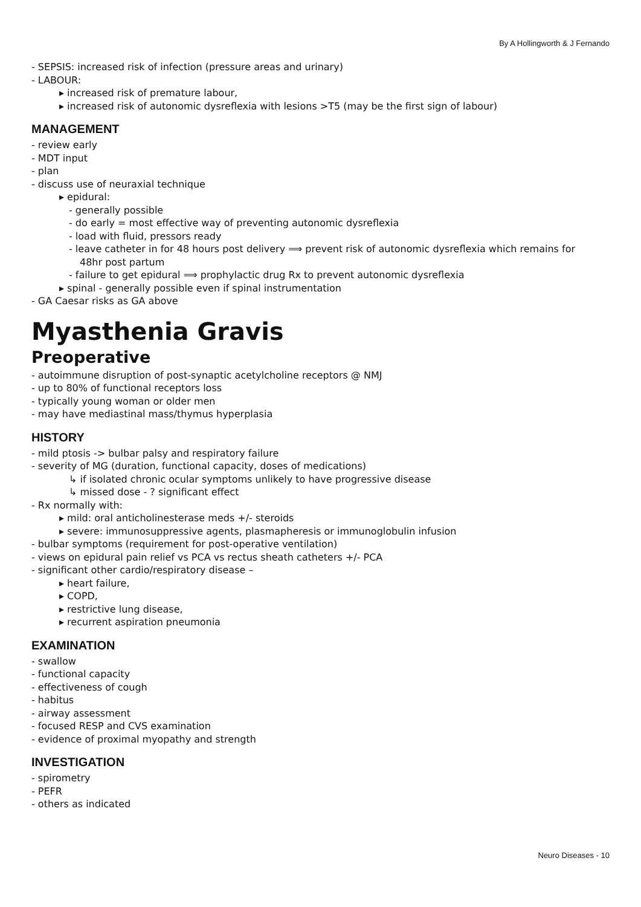By A Hollingworth & J Fernando
- SEPSIS: increased risk of infection (pressure areas and urinary)
- LABOUR:
▸ increased risk of premature labour,
▸ increased risk of autonomic dysreflexia with lesions >T5 (may be the first sign of labour)
MANAGEMENT
- review early
- MDT input
- plan
- discuss use of neuraxial technique
▸ epidural:
- generally possible
- do early = most effective way of preventing autonomic dysreflexia
- load with fluid, pressors ready
- leave catheter in for 48 hours post delivery ⟹ prevent risk of autonomic dysreflexia which remains for 48hr post partum
- failure to get epidural ⟹ prophylactic drug Rx to prevent autonomic dysreflexia
▸ spinal - generally possible even if spinal instrumentation
- GA Caesar risks as GA above
Myasthenia Gravis
Preoperative
- autoimmune disruption of post-synaptic acetylcholine receptors @ NMJ
- up to 80% of functional receptors loss
- typically young woman or older men
- may have mediastinal mass/thymus hyperplasia
HISTORY
- mild ptosis -> bulbar palsy and respiratory failure
- severity of MG (duration, functional capacity, doses of medications)
↳ if isolated chronic ocular symptoms unlikely to have progressive disease
↳ missed dose - ? significant effect
- Rx normally with:
▸ mild: oral anticholinesterase meds +/- steroids
▸ severe: immunosuppressive agents, plasmapheresis or immunoglobulin infusion
- bulbar symptoms (requirement for post-operative ventilation)
- views on epidural pain relief vs PCA vs rectus sheath catheters +/- PCA
- significant other cardio/respiratory disease –
▸ heart failure,
▸ COPD,
▸ restrictive lung disease,
▸ recurrent aspiration pneumonia
EXAMINATION
- swallow
- functional capacity
- effectiveness of cough
- habitus
- airway assessment
- focused RESP and CVS examination
- evidence of proximal myopathy and strength
INVESTIGATION
- spirometry
- PEFR
- others as indicated
Neuro Diseases - 10